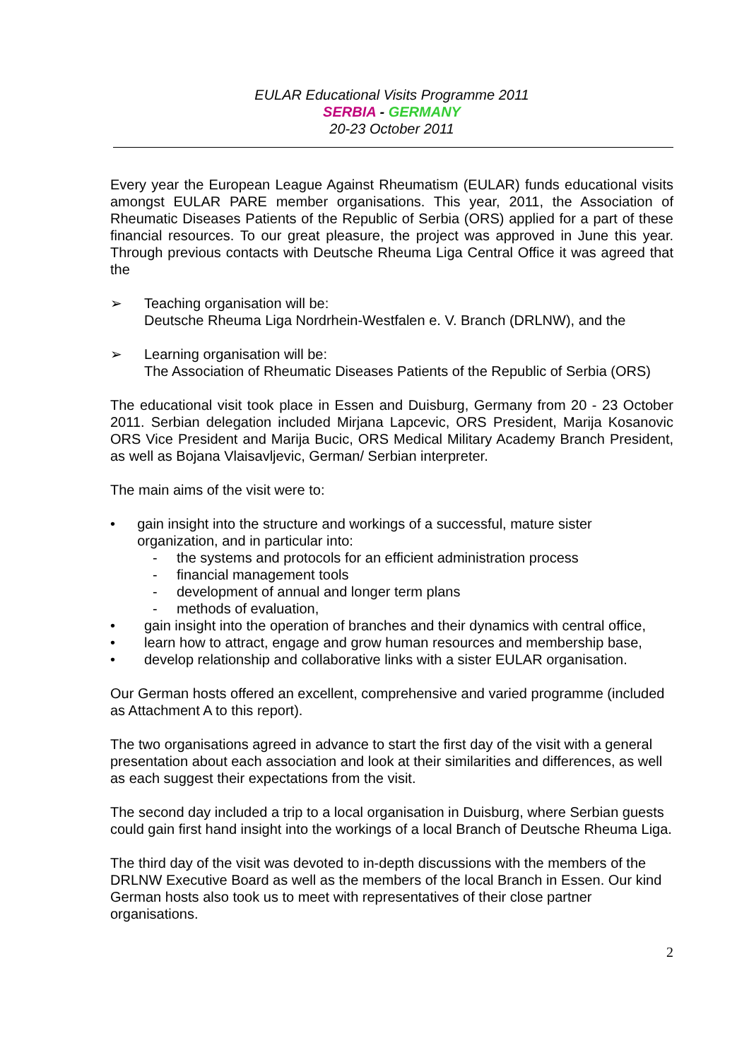EULAR Educational Visits Programme 2011
SERBIA - GERMANY
20-23 October 2011
Every year the European League Against Rheumatism (EULAR) funds educational visits amongst EULAR PARE member organisations. This year, 2011, the Association of Rheumatic Diseases Patients of the Republic of Serbia (ORS) applied for a part of these financial resources. To our great pleasure, the project was approved in June this year. Through previous contacts with Deutsche Rheuma Liga Central Office it was agreed that the
➢ Teaching organisation will be:
Deutsche Rheuma Liga Nordrhein-Westfalen e. V. Branch (DRLNW), and the
➢ Learning organisation will be:
The Association of Rheumatic Diseases Patients of the Republic of Serbia (ORS)
The educational visit took place in Essen and Duisburg, Germany from 20 - 23 October 2011. Serbian delegation included Mirjana Lapcevic, ORS President, Marija Kosanovic ORS Vice President and Marija Bucic, ORS Medical Military Academy Branch President, as well as Bojana Vlaisavljevic, German/ Serbian interpreter.
The main aims of the visit were to:
• gain insight into the structure and workings of a successful, mature sister organization, and in particular into:
- the systems and protocols for an efficient administration process
- financial management tools
- development of annual and longer term plans
- methods of evaluation,
• gain insight into the operation of branches and their dynamics with central office,
• learn how to attract, engage and grow human resources and membership base,
• develop relationship and collaborative links with a sister EULAR organisation.
Our German hosts offered an excellent, comprehensive and varied programme (included as Attachment A to this report).
The two organisations agreed in advance to start the first day of the visit with a general presentation about each association and look at their similarities and differences, as well as each suggest their expectations from the visit.
The second day included a trip to a local organisation in Duisburg, where Serbian guests could gain first hand insight into the workings of a local Branch of Deutsche Rheuma Liga.
The third day of the visit was devoted to in-depth discussions with the members of the DRLNW Executive Board as well as the members of the local Branch in Essen. Our kind German hosts also took us to meet with representatives of their close partner organisations.
2